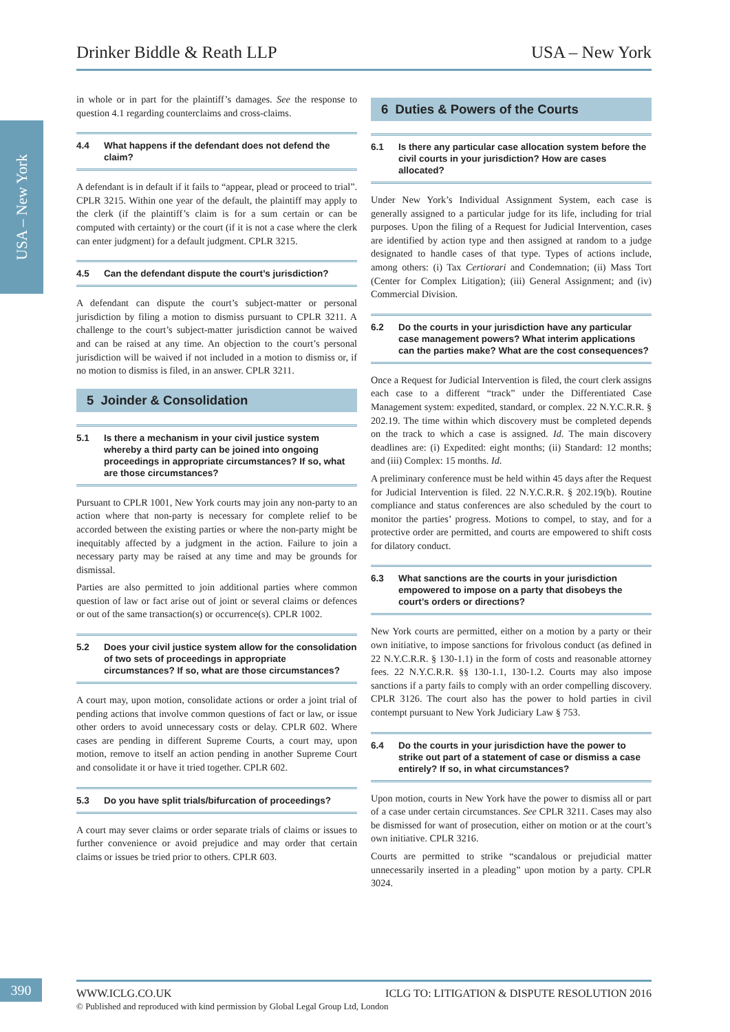USA – New York
Drinker Biddle & Reath LLP USA – New York
in whole or in part for the plaintiff’s damages. See the response to question 4.1 regarding counterclaims and cross-claims.
4.4 What happens if the defendant does not defend the claim?
A defendant is in default if it fails to “appear, plead or proceed to trial”. CPLR 3215. Within one year of the default, the plaintiff may apply to the clerk (if the plaintiff’s claim is for a sum certain or can be computed with certainty) or the court (if it is not a case where the clerk can enter judgment) for a default judgment. CPLR 3215.
4.5 Can the defendant dispute the court’s jurisdiction?
A defendant can dispute the court’s subject-matter or personal jurisdiction by filing a motion to dismiss pursuant to CPLR 3211. A challenge to the court’s subject-matter jurisdiction cannot be waived and can be raised at any time. An objection to the court’s personal jurisdiction will be waived if not included in a motion to dismiss or, if no motion to dismiss is filed, in an answer. CPLR 3211.
5 Joinder & Consolidation
5.1 Is there a mechanism in your civil justice system whereby a third party can be joined into ongoing proceedings in appropriate circumstances? If so, what are those circumstances?
Pursuant to CPLR 1001, New York courts may join any non-party to an action where that non-party is necessary for complete relief to be accorded between the existing parties or where the non-party might be inequitably affected by a judgment in the action. Failure to join a necessary party may be raised at any time and may be grounds for dismissal.
Parties are also permitted to join additional parties where common question of law or fact arise out of joint or several claims or defences or out of the same transaction(s) or occurrence(s). CPLR 1002.
5.2 Does your civil justice system allow for the consolidation of two sets of proceedings in appropriate circumstances? If so, what are those circumstances?
A court may, upon motion, consolidate actions or order a joint trial of pending actions that involve common questions of fact or law, or issue other orders to avoid unnecessary costs or delay. CPLR 602. Where cases are pending in different Supreme Courts, a court may, upon motion, remove to itself an action pending in another Supreme Court and consolidate it or have it tried together. CPLR 602.
5.3 Do you have split trials/bifurcation of proceedings?
A court may sever claims or order separate trials of claims or issues to further convenience or avoid prejudice and may order that certain claims or issues be tried prior to others. CPLR 603.
6 Duties & Powers of the Courts
6.1 Is there any particular case allocation system before the civil courts in your jurisdiction? How are cases allocated?
Under New York’s Individual Assignment System, each case is generally assigned to a particular judge for its life, including for trial purposes. Upon the filing of a Request for Judicial Intervention, cases are identified by action type and then assigned at random to a judge designated to handle cases of that type. Types of actions include, among others: (i) Tax Certiorari and Condemnation; (ii) Mass Tort (Center for Complex Litigation); (iii) General Assignment; and (iv) Commercial Division.
6.2 Do the courts in your jurisdiction have any particular case management powers? What interim applications can the parties make? What are the cost consequences?
Once a Request for Judicial Intervention is filed, the court clerk assigns each case to a different “track” under the Differentiated Case Management system: expedited, standard, or complex. 22 N.Y.C.R.R. § 202.19. The time within which discovery must be completed depends on the track to which a case is assigned. Id. The main discovery deadlines are: (i) Expedited: eight months; (ii) Standard: 12 months; and (iii) Complex: 15 months. Id.
A preliminary conference must be held within 45 days after the Request for Judicial Intervention is filed. 22 N.Y.C.R.R. § 202.19(b). Routine compliance and status conferences are also scheduled by the court to monitor the parties’ progress. Motions to compel, to stay, and for a protective order are permitted, and courts are empowered to shift costs for dilatory conduct.
6.3 What sanctions are the courts in your jurisdiction empowered to impose on a party that disobeys the court’s orders or directions?
New York courts are permitted, either on a motion by a party or their own initiative, to impose sanctions for frivolous conduct (as defined in 22 N.Y.C.R.R. § 130-1.1) in the form of costs and reasonable attorney fees. 22 N.Y.C.R.R. §§ 130-1.1, 130-1.2. Courts may also impose sanctions if a party fails to comply with an order compelling discovery. CPLR 3126. The court also has the power to hold parties in civil contempt pursuant to New York Judiciary Law § 753.
6.4 Do the courts in your jurisdiction have the power to strike out part of a statement of case or dismiss a case entirely? If so, in what circumstances?
Upon motion, courts in New York have the power to dismiss all or part of a case under certain circumstances. See CPLR 3211. Cases may also be dismissed for want of prosecution, either on motion or at the court’s own initiative. CPLR 3216.
Courts are permitted to strike “scandalous or prejudicial matter unnecessarily inserted in a pleading” upon motion by a party. CPLR 3024.
390
WWW.ICLG.CO.UK ICLG TO: LITIGATION & DISPUTE RESOLUTION 2016
© Published and reproduced with kind permission by Global Legal Group Ltd, London